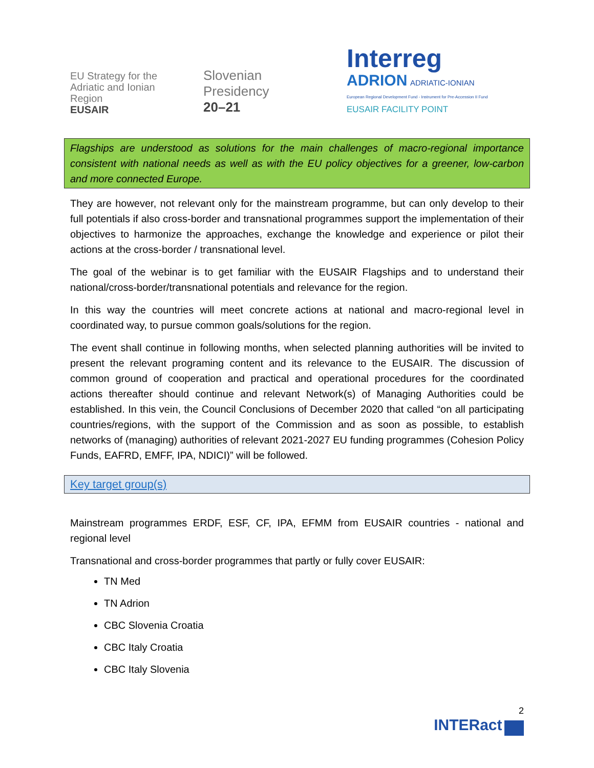EU Strategy for the
Adriatic and Ionian Region
EUSAIR
Slovenian
Presidency
20–21
Interreg
ADRION ADRIATIC-IONIAN
European Regional Development Fund - Instrument for Pre-Accession II Fund
EUSAIR FACILITY POINT
Flagships are understood as solutions for the main challenges of macro-regional importance consistent with national needs as well as with the EU policy objectives for a greener, low-carbon and more connected Europe.
They are however, not relevant only for the mainstream programme, but can only develop to their full potentials if also cross-border and transnational programmes support the implementation of their objectives to harmonize the approaches, exchange the knowledge and experience or pilot their actions at the cross-border / transnational level.
The goal of the webinar is to get familiar with the EUSAIR Flagships and to understand their national/cross-border/transnational potentials and relevance for the region.
In this way the countries will meet concrete actions at national and macro-regional level in coordinated way, to pursue common goals/solutions for the region.
The event shall continue in following months, when selected planning authorities will be invited to present the relevant programing content and its relevance to the EUSAIR. The discussion of common ground of cooperation and practical and operational procedures for the coordinated actions thereafter should continue and relevant Network(s) of Managing Authorities could be established. In this vein, the Council Conclusions of December 2020 that called “on all participating countries/regions, with the support of the Commission and as soon as possible, to establish networks of (managing) authorities of relevant 2021-2027 EU funding programmes (Cohesion Policy Funds, EAFRD, EMFF, IPA, NDICI)” will be followed.
Key target group(s)
Mainstream programmes ERDF, ESF, CF, IPA, EFMM from EUSAIR countries - national and regional level
Transnational and cross-border programmes that partly or fully cover EUSAIR:
TN Med
TN Adrion
CBC Slovenia Croatia
CBC Italy Croatia
CBC Italy Slovenia
2
INTERact